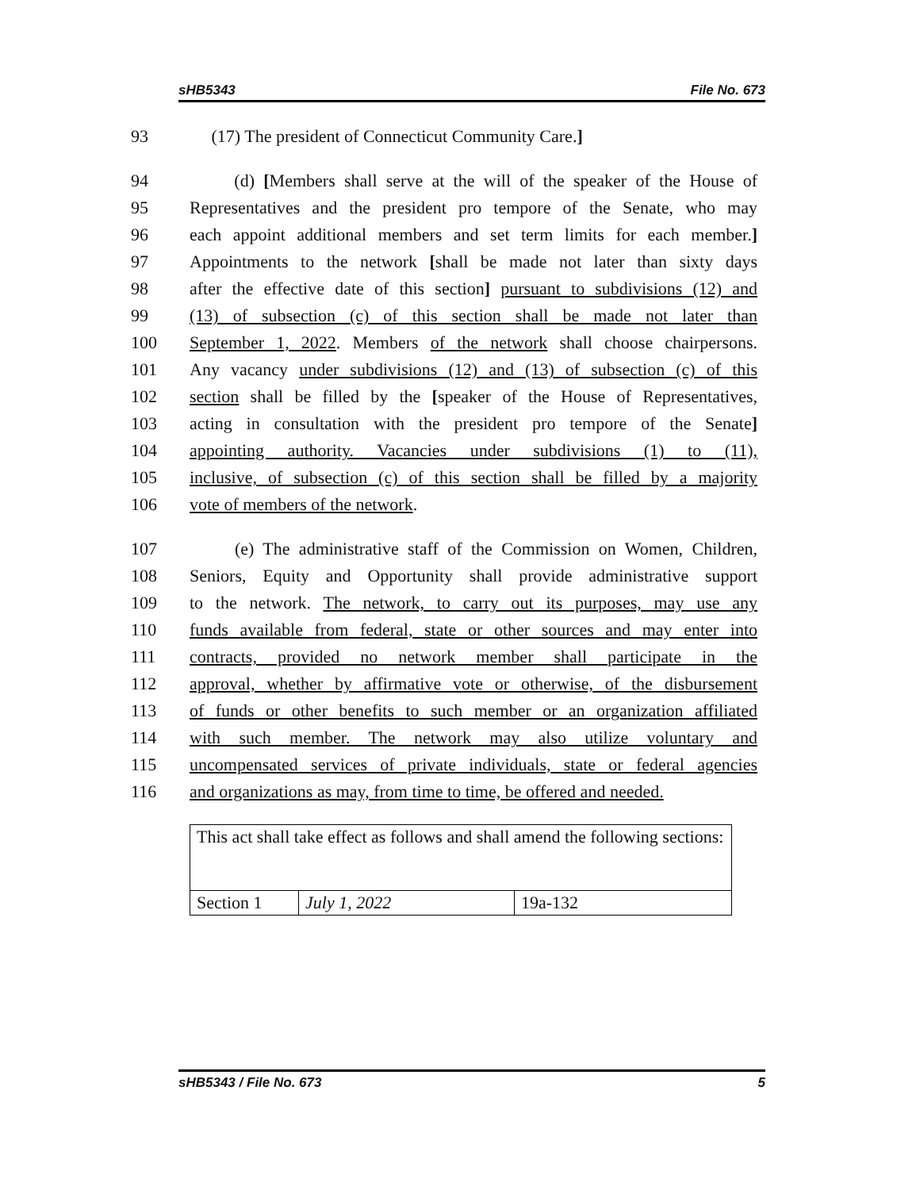sHB5343 File No. 673
93 (17) The president of Connecticut Community Care.]
94 (d) [Members shall serve at the will of the speaker of the House of
95 Representatives and the president pro tempore of the Senate, who may
96 each appoint additional members and set term limits for each member.]
97 Appointments to the network [shall be made not later than sixty days
98 after the effective date of this section] pursuant to subdivisions (12) and
99 (13) of subsection (c) of this section shall be made not later than
100 September 1, 2022. Members of the network shall choose chairpersons.
101 Any vacancy under subdivisions (12) and (13) of subsection (c) of this
102 section shall be filled by the [speaker of the House of Representatives,
103 acting in consultation with the president pro tempore of the Senate]
104 appointing authority. Vacancies under subdivisions (1) to (11),
105 inclusive, of subsection (c) of this section shall be filled by a majority
106 vote of members of the network.
107 (e) The administrative staff of the Commission on Women, Children,
108 Seniors, Equity and Opportunity shall provide administrative support
109 to the network. The network, to carry out its purposes, may use any
110 funds available from federal, state or other sources and may enter into
111 contracts, provided no network member shall participate in the
112 approval, whether by affirmative vote or otherwise, of the disbursement
113 of funds or other benefits to such member or an organization affiliated
114 with such member. The network may also utilize voluntary and
115 uncompensated services of private individuals, state or federal agencies
116 and organizations as may, from time to time, be offered and needed.
| This act shall take effect as follows and shall amend the following sections: | | |
| Section 1 | July 1, 2022 | 19a-132 |
sHB5343 / File No. 673 5